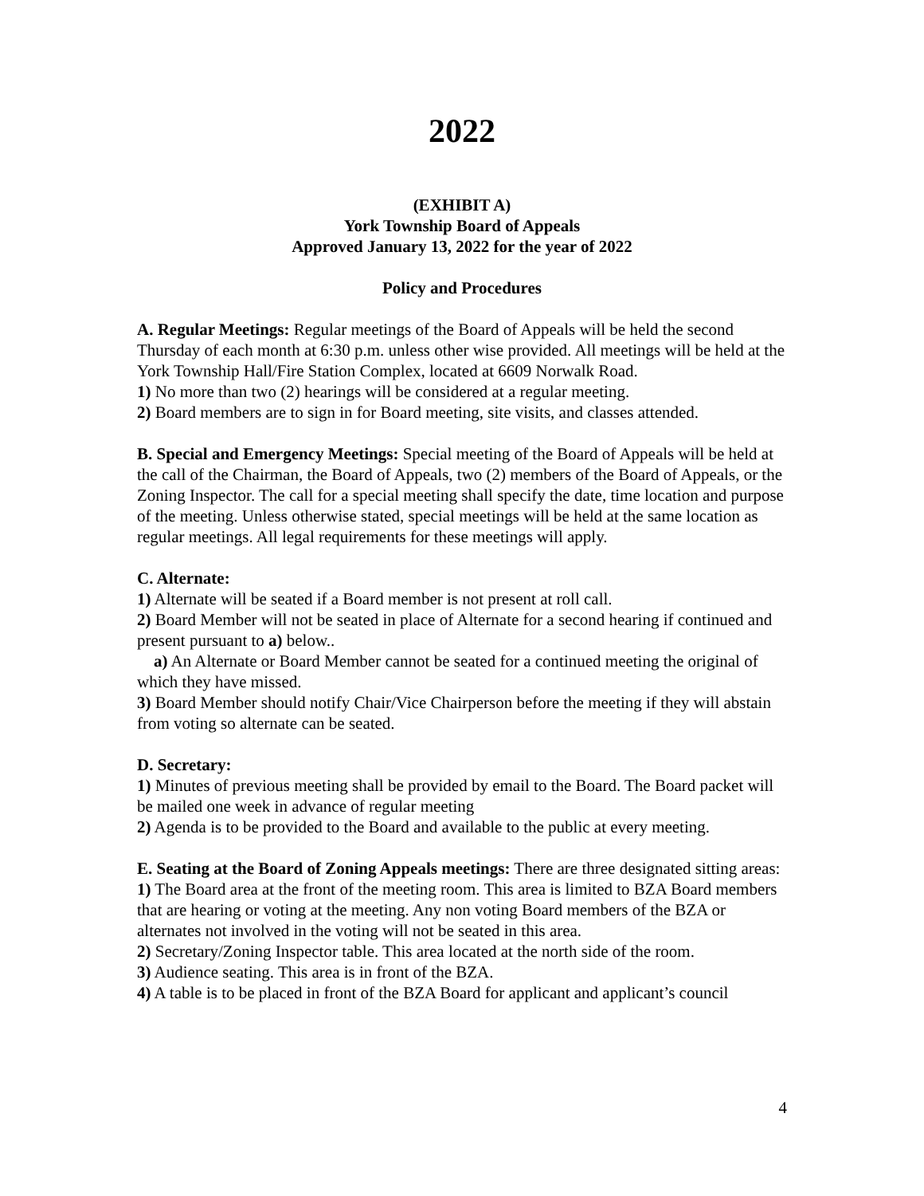2022
(EXHIBIT A)
York Township Board of Appeals
Approved January 13, 2022 for the year of 2022
Policy and Procedures
A. Regular Meetings: Regular meetings of the Board of Appeals will be held the second Thursday of each month at 6:30 p.m. unless other wise provided. All meetings will be held at the York Township Hall/Fire Station Complex, located at 6609 Norwalk Road.
1) No more than two (2) hearings will be considered at a regular meeting.
2) Board members are to sign in for Board meeting, site visits, and classes attended.
B. Special and Emergency Meetings: Special meeting of the Board of Appeals will be held at the call of the Chairman, the Board of Appeals, two (2) members of the Board of Appeals, or the Zoning Inspector. The call for a special meeting shall specify the date, time location and purpose of the meeting. Unless otherwise stated, special meetings will be held at the same location as regular meetings. All legal requirements for these meetings will apply.
C. Alternate:
1) Alternate will be seated if a Board member is not present at roll call.
2) Board Member will not be seated in place of Alternate for a second hearing if continued and present pursuant to a) below..
a) An Alternate or Board Member cannot be seated for a continued meeting the original of which they have missed.
3) Board Member should notify Chair/Vice Chairperson before the meeting if they will abstain from voting so alternate can be seated.
D. Secretary:
1) Minutes of previous meeting shall be provided by email to the Board. The Board packet will be mailed one week in advance of regular meeting
2) Agenda is to be provided to the Board and available to the public at every meeting.
E. Seating at the Board of Zoning Appeals meetings: There are three designated sitting areas:
1) The Board area at the front of the meeting room. This area is limited to BZA Board members that are hearing or voting at the meeting. Any non voting Board members of the BZA or alternates not involved in the voting will not be seated in this area.
2) Secretary/Zoning Inspector table. This area located at the north side of the room.
3) Audience seating. This area is in front of the BZA.
4) A table is to be placed in front of the BZA Board for applicant and applicant’s council
4